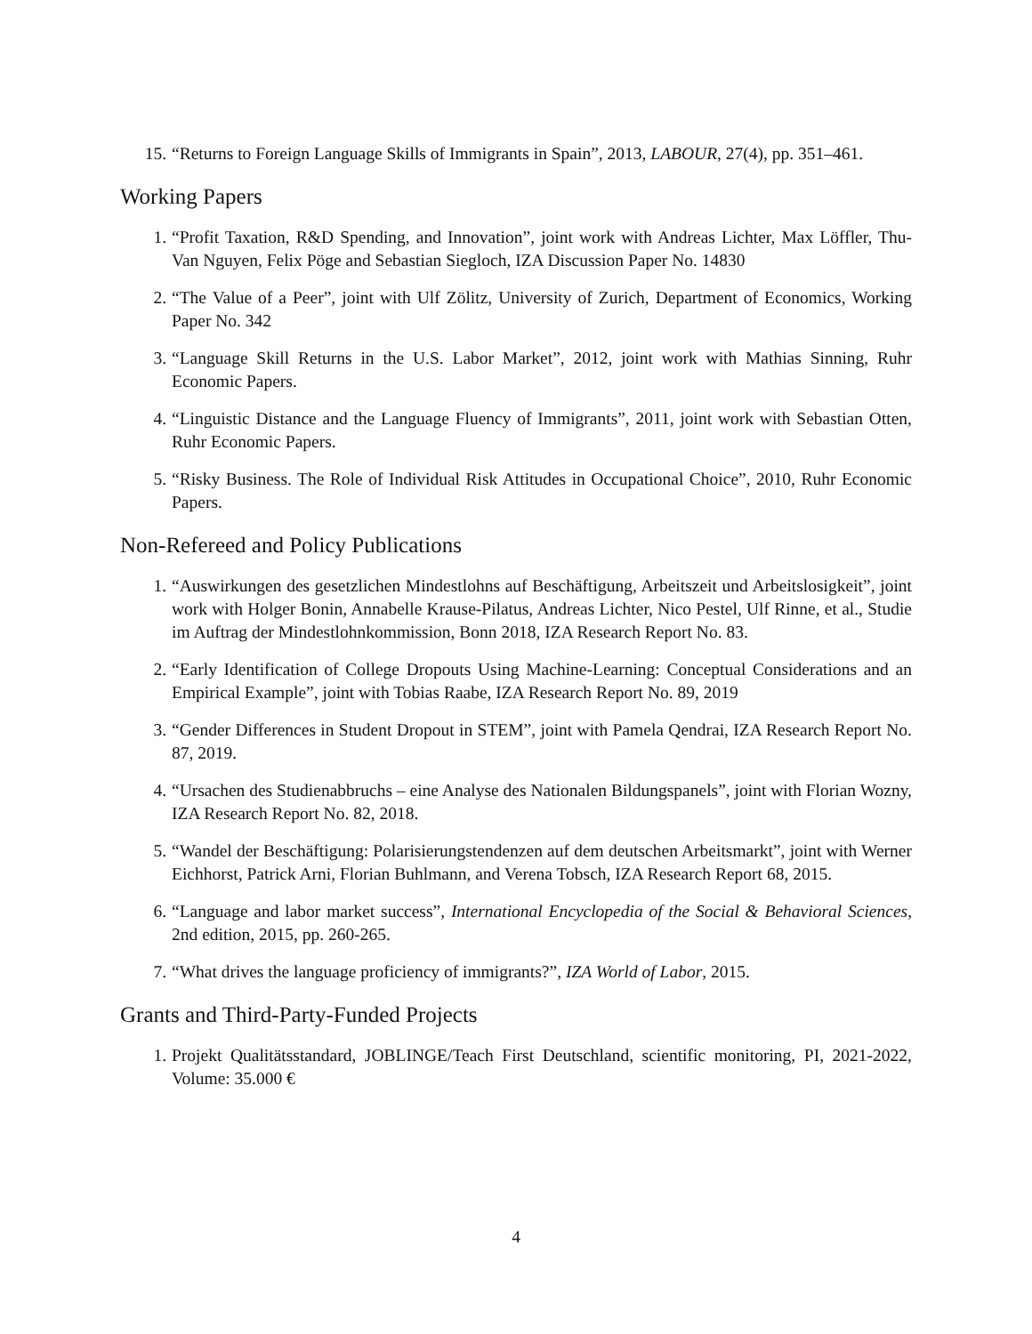15. “Returns to Foreign Language Skills of Immigrants in Spain”, 2013, LABOUR, 27(4), pp. 351–461.
Working Papers
1. “Profit Taxation, R&D Spending, and Innovation”, joint work with Andreas Lichter, Max Löffler, Thu-Van Nguyen, Felix Pöge and Sebastian Siegloch, IZA Discussion Paper No. 14830
2. “The Value of a Peer”, joint with Ulf Zölitz, University of Zurich, Department of Economics, Working Paper No. 342
3. “Language Skill Returns in the U.S. Labor Market”, 2012, joint work with Mathias Sinning, Ruhr Economic Papers.
4. “Linguistic Distance and the Language Fluency of Immigrants”, 2011, joint work with Sebastian Otten, Ruhr Economic Papers.
5. “Risky Business. The Role of Individual Risk Attitudes in Occupational Choice”, 2010, Ruhr Economic Papers.
Non-Refereed and Policy Publications
1. “Auswirkungen des gesetzlichen Mindestlohns auf Beschäftigung, Arbeitszeit und Arbeitslosigkeit”, joint work with Holger Bonin, Annabelle Krause-Pilatus, Andreas Lichter, Nico Pestel, Ulf Rinne, et al., Studie im Auftrag der Mindestlohnkommission, Bonn 2018, IZA Research Report No. 83.
2. “Early Identification of College Dropouts Using Machine-Learning: Conceptual Considerations and an Empirical Example”, joint with Tobias Raabe, IZA Research Report No. 89, 2019
3. “Gender Differences in Student Dropout in STEM”, joint with Pamela Qendrai, IZA Research Report No. 87, 2019.
4. “Ursachen des Studienabbruchs – eine Analyse des Nationalen Bildungspanels”, joint with Florian Wozny, IZA Research Report No. 82, 2018.
5. “Wandel der Beschäftigung: Polarisierungstendenzen auf dem deutschen Arbeitsmarkt”, joint with Werner Eichhorst, Patrick Arni, Florian Buhlmann, and Verena Tobsch, IZA Research Report 68, 2015.
6. “Language and labor market success”, International Encyclopedia of the Social & Behavioral Sciences, 2nd edition, 2015, pp. 260-265.
7. “What drives the language proficiency of immigrants?”, IZA World of Labor, 2015.
Grants and Third-Party-Funded Projects
1. Projekt Qualitätsstandard, JOBLINGE/Teach First Deutschland, scientific monitoring, PI, 2021-2022, Volume: 35.000 €
4